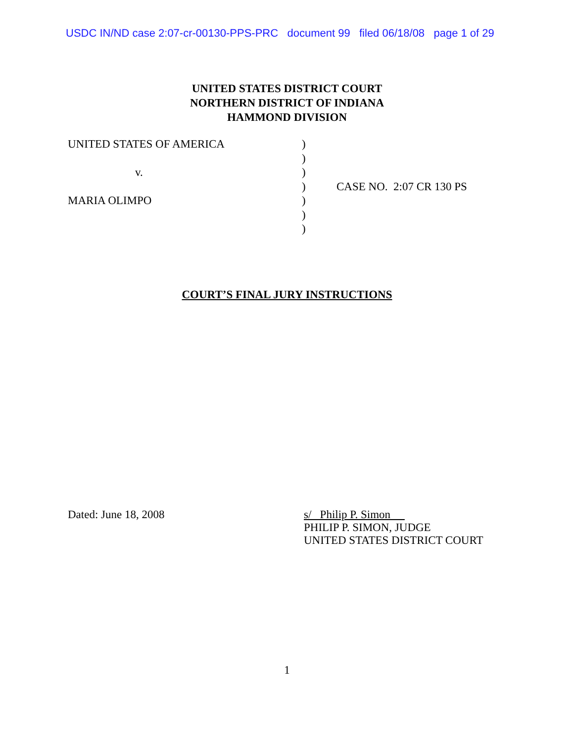USDC IN/ND case 2:07-cr-00130-PPS-PRC document 99 filed 06/18/08 page 1 of 29
UNITED STATES DISTRICT COURT
NORTHERN DISTRICT OF INDIANA
HAMMOND DIVISION
UNITED STATES OF AMERICA )
)
v. )
) CASE NO. 2:07 CR 130 PS
MARIA OLIMPO )
)
)
COURT’S FINAL JURY INSTRUCTIONS
Dated: June 18, 2008
s/ Philip P. Simon
PHILIP P. SIMON, JUDGE
UNITED STATES DISTRICT COURT
1